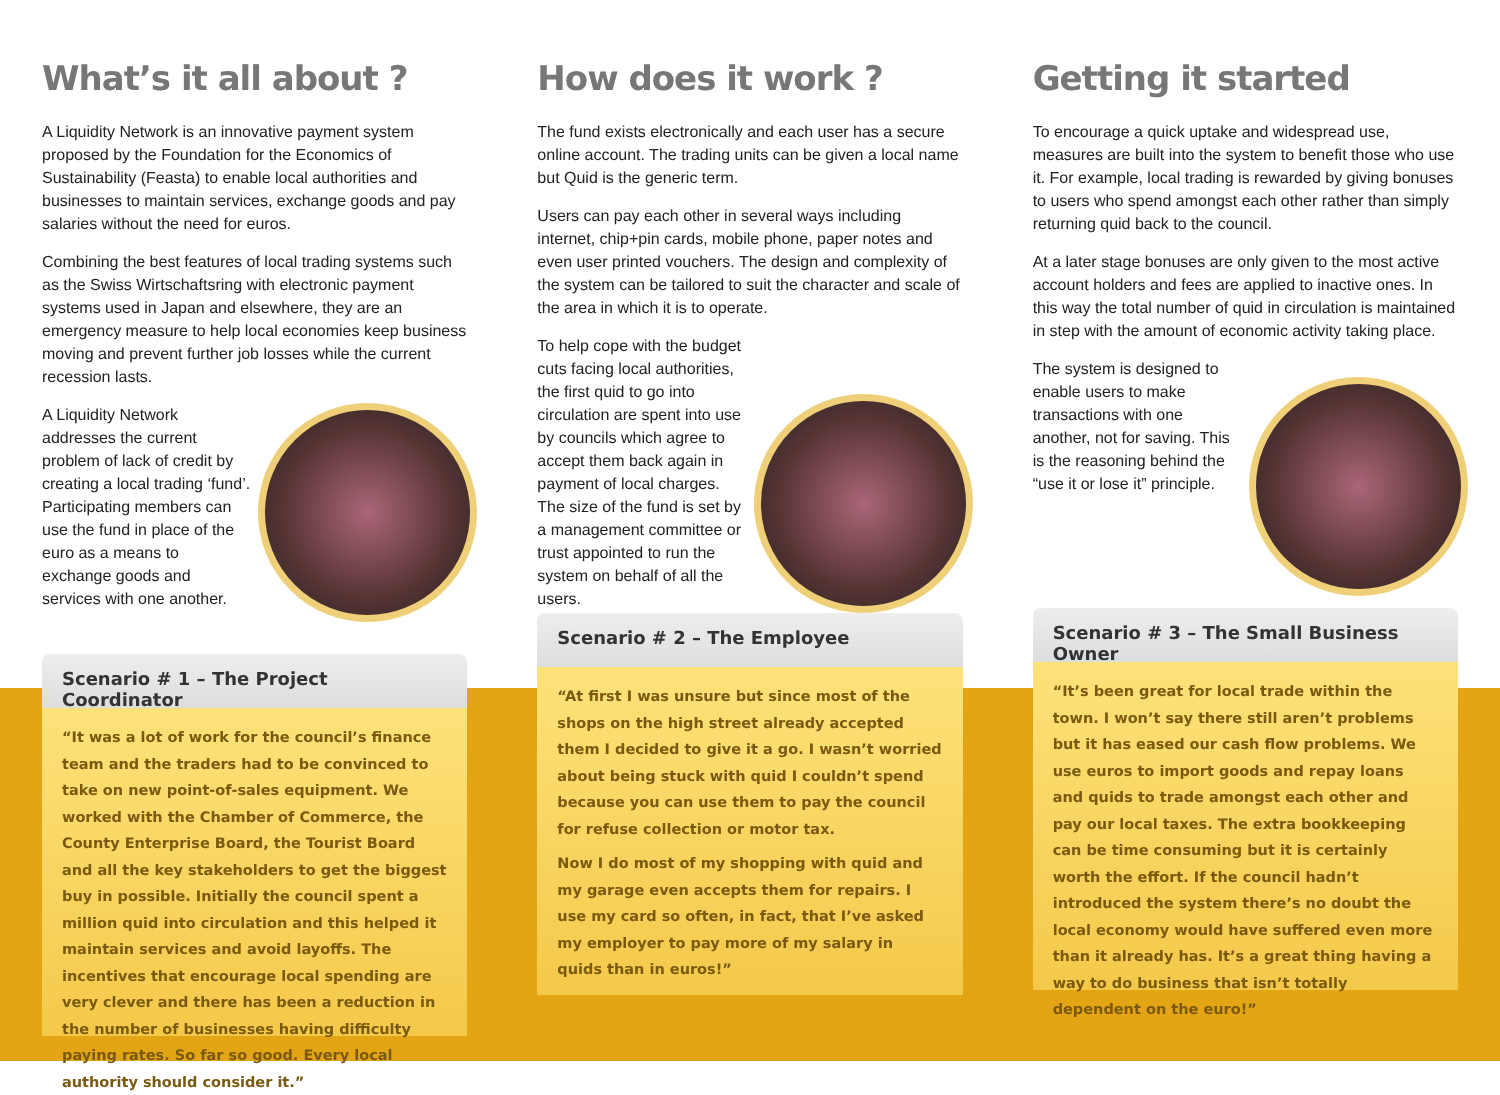What’s it all about ?
A Liquidity Network is an innovative payment system proposed by the Foundation for the Economics of Sustainability (Feasta) to enable local authorities and businesses to maintain services, exchange goods and pay salaries without the need for euros.
Combining the best features of local trading systems such as the Swiss Wirtschaftsring with electronic payment systems used in Japan and elsewhere, they are an emergency measure to help local economies keep business moving and prevent further job losses while the current recession lasts.
A Liquidity Network addresses the current problem of lack of credit by creating a local trading ‘fund’. Participating members can use the fund in place of the euro as a means to exchange goods and services with one another.
Scenario # 1 – The Project Coordinator
“It was a lot of work for the council’s finance team and the traders had to be convinced to take on new point-of-sales equipment. We worked with the Chamber of Commerce, the County Enterprise Board, the Tourist Board and all the key stakeholders to get the biggest buy in possible. Initially the council spent a million quid into circulation and this helped it maintain services and avoid layoffs. The incentives that encourage local spending are very clever and there has been a reduction in the number of businesses having difficulty paying rates. So far so good. Every local authority should consider it.”
How does it work ?
The fund exists electronically and each user has a secure online account. The trading units can be given a local name but Quid is the generic term.
Users can pay each other in several ways including internet, chip+pin cards, mobile phone, paper notes and even user printed vouchers. The design and complexity of the system can be tailored to suit the character and scale of the area in which it is to operate.
To help cope with the budget cuts facing local authorities, the first quid to go into circulation are spent into use by councils which agree to accept them back again in payment of local charges. The size of the fund is set by a management committee or trust appointed to run the system on behalf of all the users.
Scenario # 2 – The Employee
“At first I was unsure but since most of the shops on the high street already accepted them I decided to give it a go. I wasn’t worried about being stuck with quid I couldn’t spend because you can use them to pay the council for refuse collection or motor tax.
Now I do most of my shopping with quid and my garage even accepts them for repairs. I use my card so often, in fact, that I’ve asked my employer to pay more of my salary in quids than in euros!”
Getting it started
To encourage a quick uptake and widespread use, measures are built into the system to benefit those who use it. For example, local trading is rewarded by giving bonuses to users who spend amongst each other rather than simply returning quid back to the council.
At a later stage bonuses are only given to the most active account holders and fees are applied to inactive ones. In this way the total number of quid in circulation is maintained in step with the amount of economic activity taking place.
The system is designed to enable users to make transactions with one another, not for saving. This is the reasoning behind the “use it or lose it” principle.
Scenario # 3 – The Small Business Owner
“It’s been great for local trade within the town. I won’t say there still aren’t problems but it has eased our cash flow problems. We use euros to import goods and repay loans and quids to trade amongst each other and pay our local taxes. The extra bookkeeping can be time consuming but it is certainly worth the effort. If the council hadn’t introduced the system there’s no doubt the local economy would have suffered even more than it already has. It’s a great thing having a way to do business that isn’t totally dependent on the euro!”